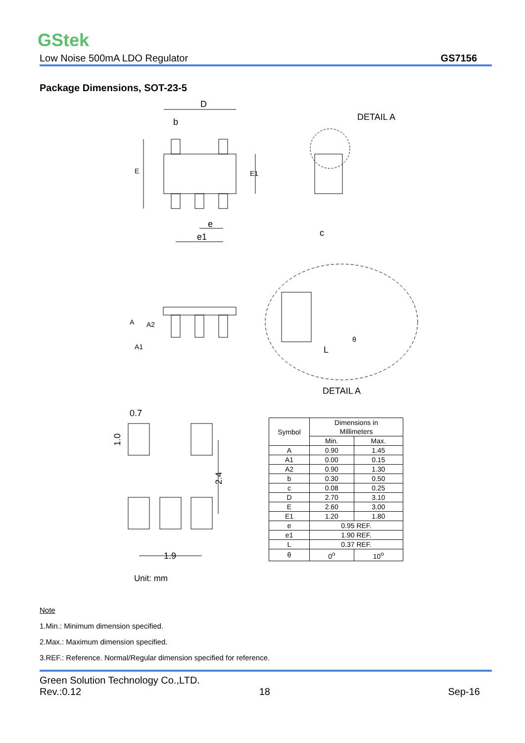GStek
Low Noise 500mA LDO Regulator GS7156
Package Dimensions, SOT-23-5
D
b
e
e1
DETAIL A
DETAIL A
L
c
0.7
1.0
2.4
1.9
E
E1
A
A2
A1
θ
| Symbol | Dimensions in Millimeters | |
| --- | --- | --- |
| | Min. | Max. |
| A | 0.90 | 1.45 |
| A1 | 0.00 | 0.15 |
| A2 | 0.90 | 1.30 |
| b | 0.30 | 0.50 |
| c | 0.08 | 0.25 |
| D | 2.70 | 3.10 |
| E | 2.60 | 3.00 |
| E1 | 1.20 | 1.80 |
| e | 0.95 REF. | |
| e1 | 1.90 REF. | |
| L | 0.37 REF. | |
| θ | 0<sup>o</sup> | 10<sup>o</sup> |
Unit: mm
Note
1.Min.: Minimum dimension specified.
2.Max.: Maximum dimension specified.
3.REF.: Reference. Normal/Regular dimension specified for reference.
Green Solution Technology Co.,LTD.
Rev.:0.12 18 Sep-16